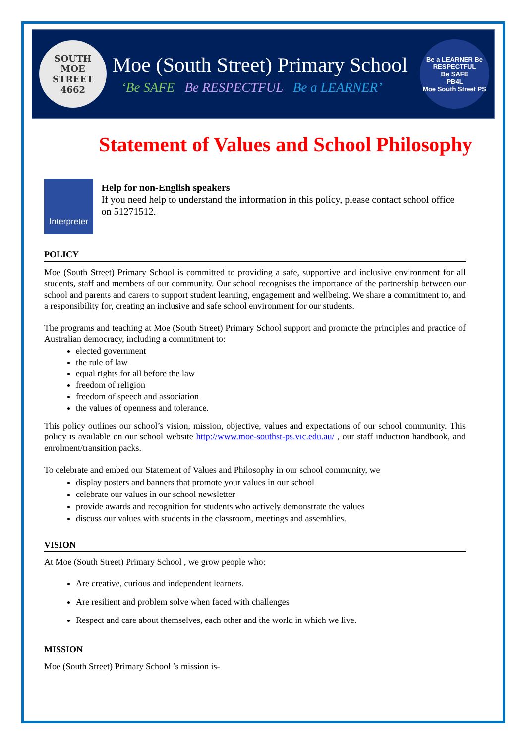SOUTH
MOE
STREET
4662
Moe (South Street) Primary School
‘Be SAFE Be RESPECTFUL Be a LEARNER’
Be a LEARNER Be RESPECTFUL
Be SAFE
PB4L
Moe South Street PS
Statement of Values and School Philosophy
Interpreter
Help for non-English speakers
If you need help to understand the information in this policy, please contact school office on 51271512.
POLICY
Moe (South Street) Primary School is committed to providing a safe, supportive and inclusive environment for all students, staff and members of our community. Our school recognises the importance of the partnership between our school and parents and carers to support student learning, engagement and wellbeing. We share a commitment to, and a responsibility for, creating an inclusive and safe school environment for our students.
The programs and teaching at Moe (South Street) Primary School support and promote the principles and practice of Australian democracy, including a commitment to:
elected government
the rule of law
equal rights for all before the law
freedom of religion
freedom of speech and association
the values of openness and tolerance.
This policy outlines our school’s vision, mission, objective, values and expectations of our school community. This policy is available on our school website http://www.moe-southst-ps.vic.edu.au/ , our staff induction handbook, and enrolment/transition packs.
To celebrate and embed our Statement of Values and Philosophy in our school community, we
display posters and banners that promote your values in our school
celebrate our values in our school newsletter
provide awards and recognition for students who actively demonstrate the values
discuss our values with students in the classroom, meetings and assemblies.
VISION
At Moe (South Street) Primary School , we grow people who:
Are creative, curious and independent learners.
Are resilient and problem solve when faced with challenges
Respect and care about themselves, each other and the world in which we live.
MISSION
Moe (South Street) Primary School ’s mission is-